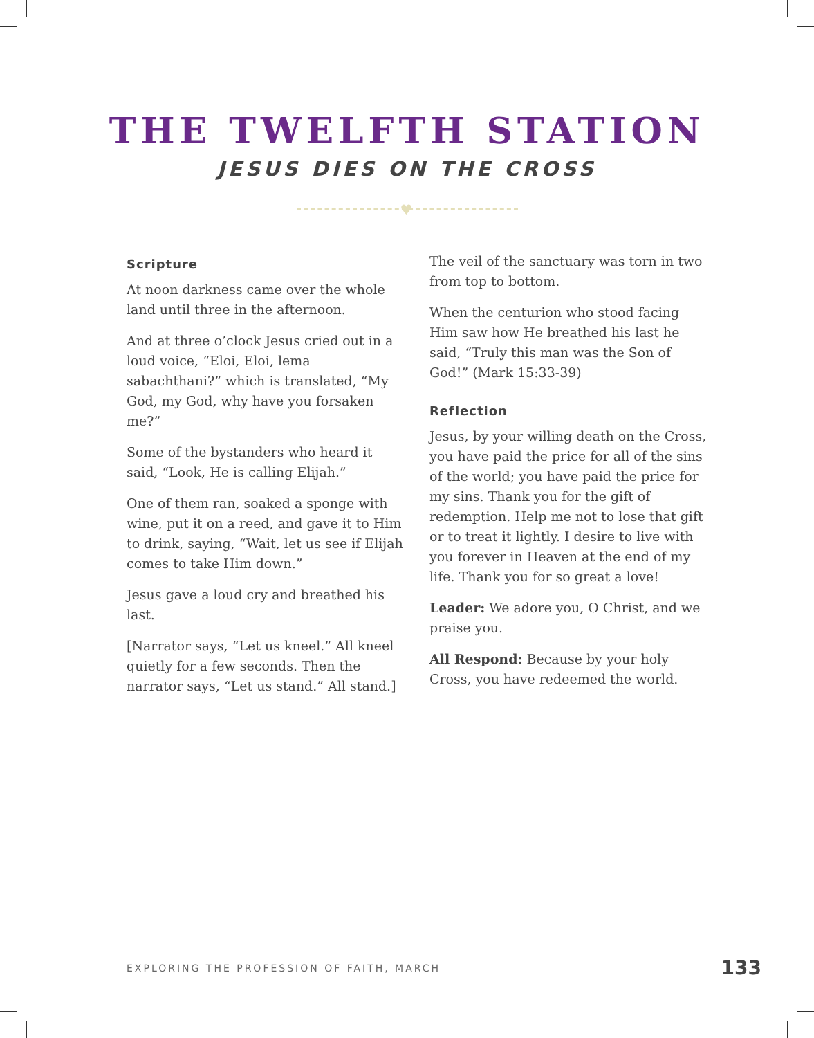THE TWELFTH STATION
JESUS DIES ON THE CROSS
♥
Scripture
At noon darkness came over the whole land until three in the afternoon.
And at three o’clock Jesus cried out in a loud voice, “Eloi, Eloi, lema sabachthani?” which is translated, “My God, my God, why have you forsaken me?”
Some of the bystanders who heard it said, “Look, He is calling Elijah.”
One of them ran, soaked a sponge with wine, put it on a reed, and gave it to Him to drink, saying, “Wait, let us see if Elijah comes to take Him down.”
Jesus gave a loud cry and breathed his last.
[Narrator says, “Let us kneel.” All kneel quietly for a few seconds. Then the narrator says, “Let us stand.” All stand.]
The veil of the sanctuary was torn in two from top to bottom.
When the centurion who stood facing Him saw how He breathed his last he said, “Truly this man was the Son of God!” (Mark 15:33-39)
Reflection
Jesus, by your willing death on the Cross, you have paid the price for all of the sins of the world; you have paid the price for my sins. Thank you for the gift of redemption. Help me not to lose that gift or to treat it lightly. I desire to live with you forever in Heaven at the end of my life. Thank you for so great a love!
Leader: We adore you, O Christ, and we praise you.
All Respond: Because by your holy Cross, you have redeemed the world.
EXPLORING THE PROFESSION OF FAITH, MARCH 133